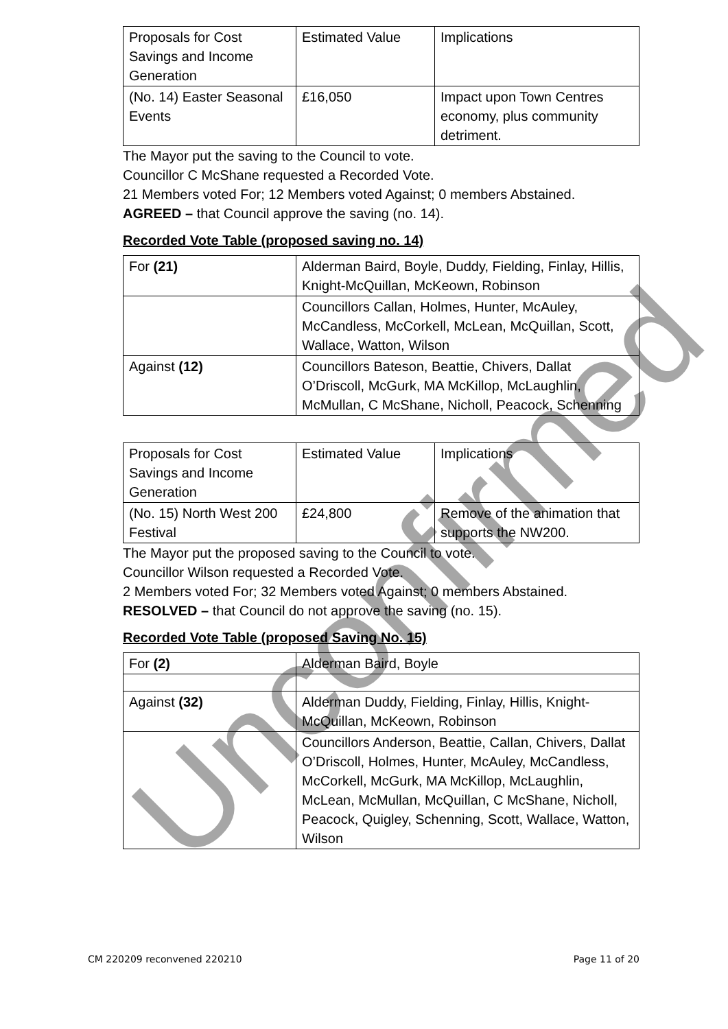| Proposals for Cost Savings and Income Generation | Estimated Value | Implications |
| (No. 14) Easter Seasonal Events | £16,050 | Impact upon Town Centres economy, plus community detriment. |
The Mayor put the saving to the Council to vote.
Councillor C McShane requested a Recorded Vote.
21 Members voted For; 12 Members voted Against; 0 members Abstained.
AGREED – that Council approve the saving (no. 14).
Recorded Vote Table (proposed saving no. 14)
| For (21) | Alderman Baird, Boyle, Duddy, Fielding, Finlay, Hillis, Knight-McQuillan, McKeown, Robinson |
| | Councillors Callan, Holmes, Hunter, McAuley, McCandless, McCorkell, McLean, McQuillan, Scott, Wallace, Watton, Wilson |
| Against (12) | Councillors Bateson, Beattie, Chivers, Dallat O’Driscoll, McGurk, MA McKillop, McLaughlin, McMullan, C McShane, Nicholl, Peacock, Schenning |
| Proposals for Cost Savings and Income Generation | Estimated Value | Implications |
| (No. 15) North West 200 Festival | £24,800 | Remove of the animation that supports the NW200. |
The Mayor put the proposed saving to the Council to vote.
Councillor Wilson requested a Recorded Vote.
2 Members voted For; 32 Members voted Against; 0 members Abstained.
RESOLVED – that Council do not approve the saving (no. 15).
Recorded Vote Table (proposed Saving No. 15)
| For (2) | Alderman Baird, Boyle |
| Against (32) | Alderman Duddy, Fielding, Finlay, Hillis, Knight-McQuillan, McKeown, Robinson |
| | Councillors Anderson, Beattie, Callan, Chivers, Dallat O’Driscoll, Holmes, Hunter, McAuley, McCandless, McCorkell, McGurk, MA McKillop, McLaughlin, McLean, McMullan, McQuillan, C McShane, Nicholl, Peacock, Quigley, Schenning, Scott, Wallace, Watton, Wilson |
Unconfirmed
CM 220209 reconvened 220210 Page 11 of 20